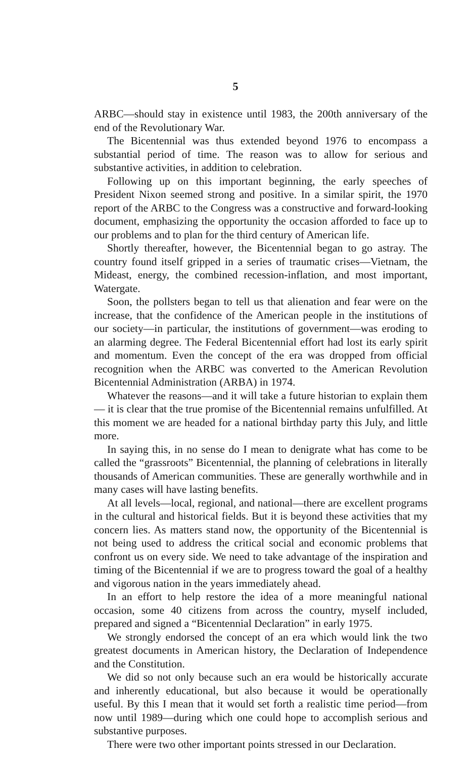5
ARBC—should stay in existence until 1983, the 200th anniversary of the end of the Revolutionary War.
The Bicentennial was thus extended beyond 1976 to encompass a substantial period of time. The reason was to allow for serious and substantive activities, in addition to celebration.
Following up on this important beginning, the early speeches of President Nixon seemed strong and positive. In a similar spirit, the 1970 report of the ARBC to the Congress was a constructive and forward-looking document, emphasizing the opportunity the occasion afforded to face up to our problems and to plan for the third century of American life.
Shortly thereafter, however, the Bicentennial began to go astray. The country found itself gripped in a series of traumatic crises—Vietnam, the Mideast, energy, the combined recession-inflation, and most important, Watergate.
Soon, the pollsters began to tell us that alienation and fear were on the increase, that the confidence of the American people in the institutions of our society—in particular, the institutions of government—was eroding to an alarming degree. The Federal Bicentennial effort had lost its early spirit and momentum. Even the concept of the era was dropped from official recognition when the ARBC was converted to the American Revolution Bicentennial Administration (ARBA) in 1974.
Whatever the reasons—and it will take a future historian to explain them— it is clear that the true promise of the Bicentennial remains unfulfilled. At this moment we are headed for a national birthday party this July, and little more.
In saying this, in no sense do I mean to denigrate what has come to be called the “grassroots” Bicentennial, the planning of celebrations in literally thousands of American communities. These are generally worthwhile and in many cases will have lasting benefits.
At all levels—local, regional, and national—there are excellent programs in the cultural and historical fields. But it is beyond these activities that my concern lies. As matters stand now, the opportunity of the Bicentennial is not being used to address the critical social and economic problems that confront us on every side. We need to take advantage of the inspiration and timing of the Bicentennial if we are to progress toward the goal of a healthy and vigorous nation in the years immediately ahead.
In an effort to help restore the idea of a more meaningful national occasion, some 40 citizens from across the country, myself included, prepared and signed a “Bicentennial Declaration” in early 1975.
We strongly endorsed the concept of an era which would link the two greatest documents in American history, the Declaration of Independence and the Constitution.
We did so not only because such an era would be historically accurate and inherently educational, but also because it would be operationally useful. By this I mean that it would set forth a realistic time period—from now until 1989—during which one could hope to accomplish serious and substantive purposes.
There were two other important points stressed in our Declaration.